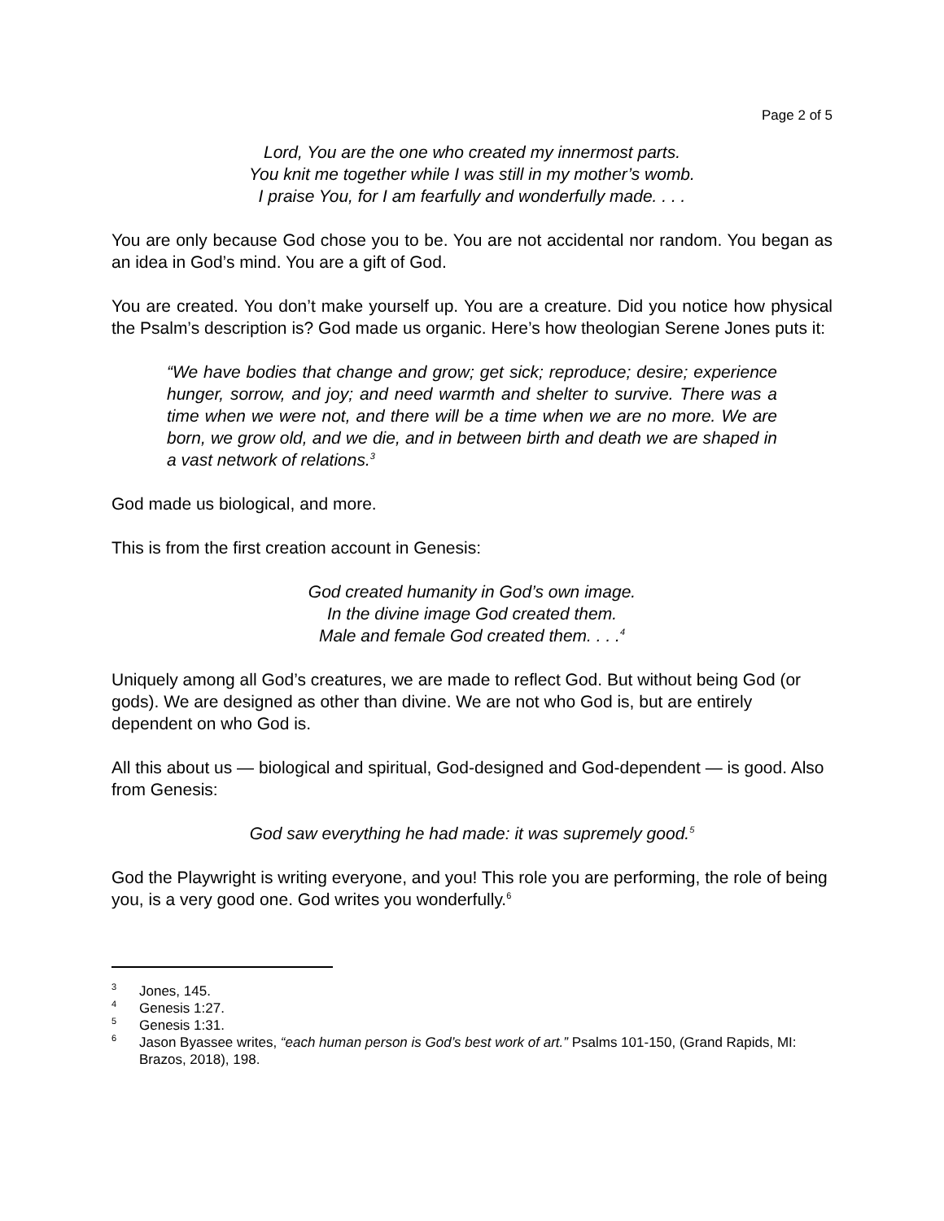Page 2 of 5
Lord, You are the one who created my innermost parts.
You knit me together while I was still in my mother’s womb.
I praise You, for I am fearfully and wonderfully made. . . .
You are only because God chose you to be. You are not accidental nor random. You began as an idea in God’s mind. You are a gift of God.
You are created. You don’t make yourself up. You are a creature. Did you notice how physical the Psalm’s description is? God made us organic. Here’s how theologian Serene Jones puts it:
“We have bodies that change and grow; get sick; reproduce; desire; experience hunger, sorrow, and joy; and need warmth and shelter to survive. There was a time when we were not, and there will be a time when we are no more. We are born, we grow old, and we die, and in between birth and death we are shaped in a vast network of relations.<sup>3</sup>
God made us biological, and more.
This is from the first creation account in Genesis:
God created humanity in God’s own image.
In the divine image God created them.
Male and female God created them. . . .<sup>4</sup>
Uniquely among all God’s creatures, we are made to reflect God. But without being God (or gods). We are designed as other than divine. We are not who God is, but are entirely dependent on who God is.
All this about us — biological and spiritual, God-designed and God-dependent — is good. Also from Genesis:
God saw everything he had made: it was supremely good.<sup>5</sup>
God the Playwright is writing everyone, and you! This role you are performing, the role of being you, is a very good one. God writes you wonderfully.<sup>6</sup>
<sup>3</sup> Jones, 145.
<sup>4</sup> Genesis 1:27.
<sup>5</sup> Genesis 1:31.
<sup>6</sup> Jason Byassee writes, “each human person is God’s best work of art.” Psalms 101-150, (Grand Rapids, MI: Brazos, 2018), 198.